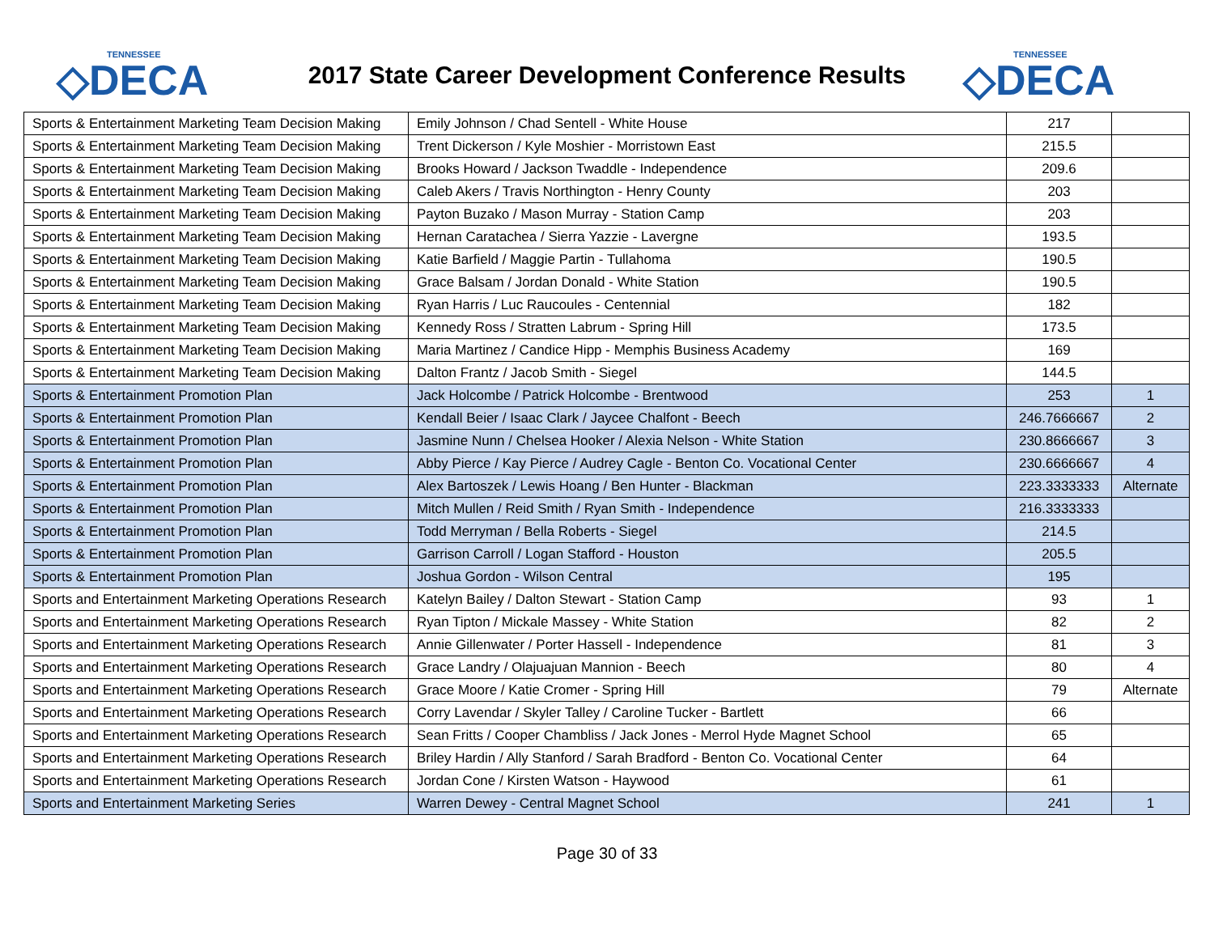TENNESSEE
◇DECA
2017 State Career Development Conference Results
TENNESSEE
◇DECA
| Sports & Entertainment Marketing Team Decision Making | Emily Johnson / Chad Sentell - White House | 217 | |
| Sports & Entertainment Marketing Team Decision Making | Trent Dickerson / Kyle Moshier - Morristown East | 215.5 | |
| Sports & Entertainment Marketing Team Decision Making | Brooks Howard / Jackson Twaddle - Independence | 209.6 | |
| Sports & Entertainment Marketing Team Decision Making | Caleb Akers / Travis Northington - Henry County | 203 | |
| Sports & Entertainment Marketing Team Decision Making | Payton Buzako / Mason Murray - Station Camp | 203 | |
| Sports & Entertainment Marketing Team Decision Making | Hernan Caratachea / Sierra Yazzie - Lavergne | 193.5 | |
| Sports & Entertainment Marketing Team Decision Making | Katie Barfield / Maggie Partin - Tullahoma | 190.5 | |
| Sports & Entertainment Marketing Team Decision Making | Grace Balsam / Jordan Donald - White Station | 190.5 | |
| Sports & Entertainment Marketing Team Decision Making | Ryan Harris / Luc Raucoules - Centennial | 182 | |
| Sports & Entertainment Marketing Team Decision Making | Kennedy Ross / Stratten Labrum - Spring Hill | 173.5 | |
| Sports & Entertainment Marketing Team Decision Making | Maria Martinez / Candice Hipp - Memphis Business Academy | 169 | |
| Sports & Entertainment Marketing Team Decision Making | Dalton Frantz / Jacob Smith - Siegel | 144.5 | |
| Sports & Entertainment Promotion Plan | Jack Holcombe / Patrick Holcombe - Brentwood | 253 | 1 |
| Sports & Entertainment Promotion Plan | Kendall Beier / Isaac Clark / Jaycee Chalfont - Beech | 246.7666667 | 2 |
| Sports & Entertainment Promotion Plan | Jasmine Nunn / Chelsea Hooker / Alexia Nelson - White Station | 230.8666667 | 3 |
| Sports & Entertainment Promotion Plan | Abby Pierce / Kay Pierce / Audrey Cagle - Benton Co. Vocational Center | 230.6666667 | 4 |
| Sports & Entertainment Promotion Plan | Alex Bartoszek / Lewis Hoang / Ben Hunter - Blackman | 223.3333333 | Alternate |
| Sports & Entertainment Promotion Plan | Mitch Mullen / Reid Smith / Ryan Smith - Independence | 216.3333333 | |
| Sports & Entertainment Promotion Plan | Todd Merryman / Bella Roberts - Siegel | 214.5 | |
| Sports & Entertainment Promotion Plan | Garrison Carroll / Logan Stafford - Houston | 205.5 | |
| Sports & Entertainment Promotion Plan | Joshua Gordon - Wilson Central | 195 | |
| Sports and Entertainment Marketing Operations Research | Katelyn Bailey / Dalton Stewart - Station Camp | 93 | 1 |
| Sports and Entertainment Marketing Operations Research | Ryan Tipton / Mickale Massey - White Station | 82 | 2 |
| Sports and Entertainment Marketing Operations Research | Annie Gillenwater / Porter Hassell - Independence | 81 | 3 |
| Sports and Entertainment Marketing Operations Research | Grace Landry / Olajuajuan Mannion - Beech | 80 | 4 |
| Sports and Entertainment Marketing Operations Research | Grace Moore / Katie Cromer - Spring Hill | 79 | Alternate |
| Sports and Entertainment Marketing Operations Research | Corry Lavendar / Skyler Talley / Caroline Tucker - Bartlett | 66 | |
| Sports and Entertainment Marketing Operations Research | Sean Fritts / Cooper Chambliss / Jack Jones - Merrol Hyde Magnet School | 65 | |
| Sports and Entertainment Marketing Operations Research | Briley Hardin / Ally Stanford / Sarah Bradford - Benton Co. Vocational Center | 64 | |
| Sports and Entertainment Marketing Operations Research | Jordan Cone / Kirsten Watson - Haywood | 61 | |
| Sports and Entertainment Marketing Series | Warren Dewey - Central Magnet School | 241 | 1 |
Page 30 of 33